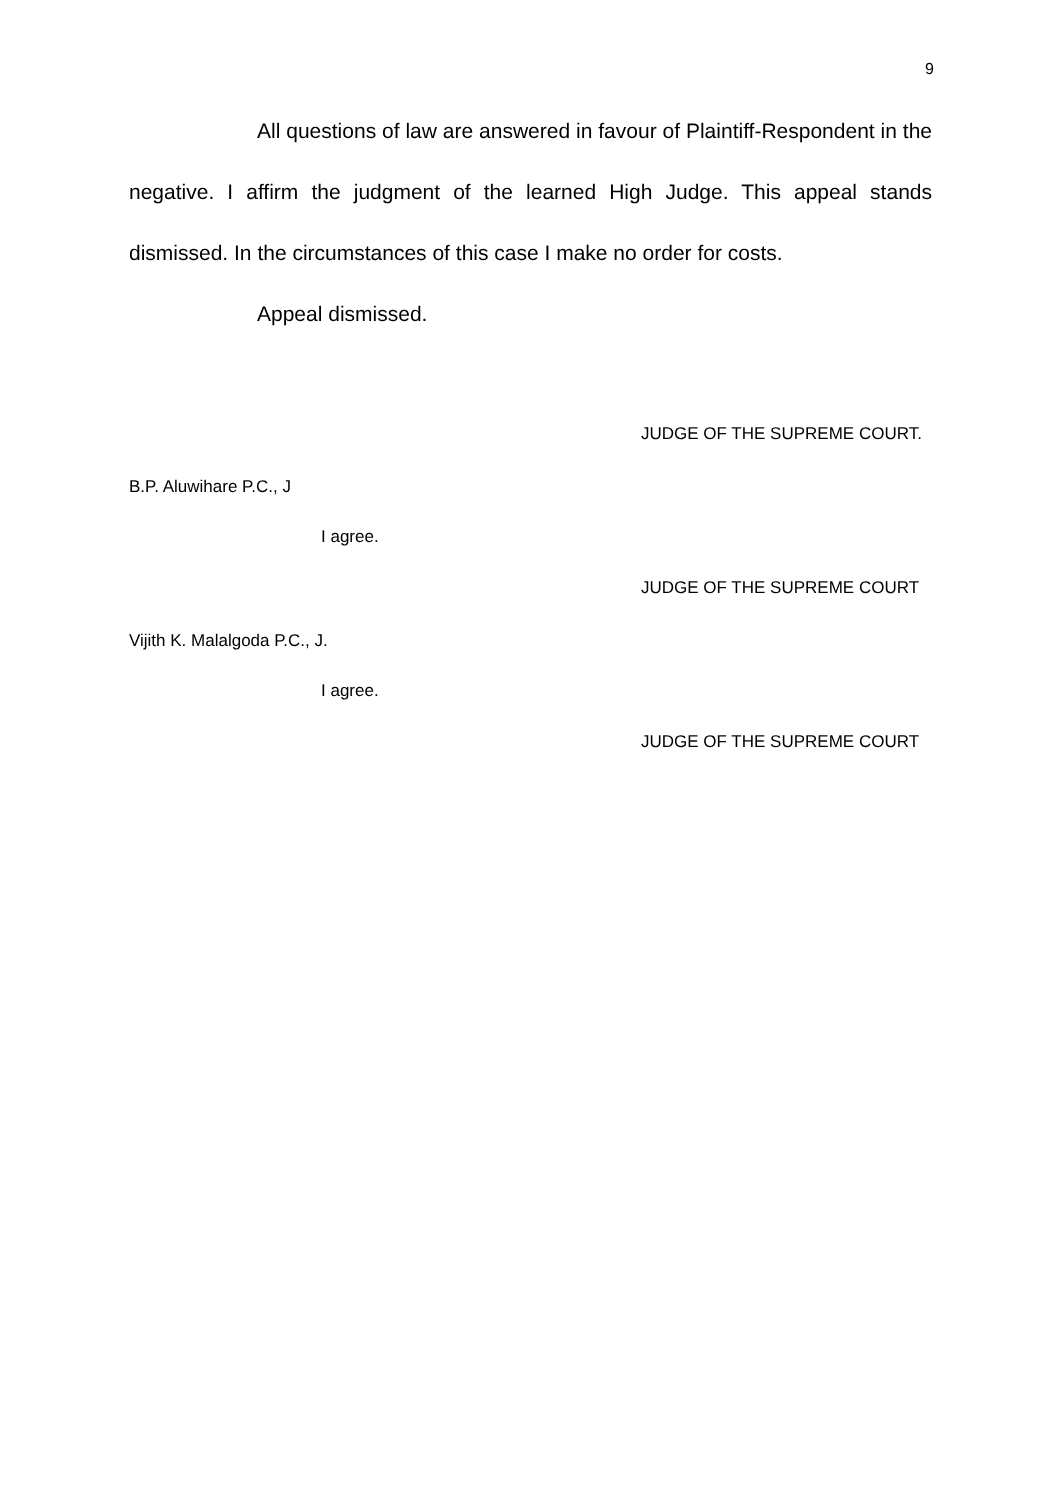9
All questions of law are answered in favour of Plaintiff-Respondent in the negative. I affirm the judgment of the learned High Judge. This appeal stands dismissed. In the circumstances of this case I make no order for costs.
Appeal dismissed.
JUDGE OF THE SUPREME COURT.
B.P. Aluwihare P.C., J
I agree.
JUDGE OF THE SUPREME COURT
Vijith K. Malalgoda P.C., J.
I agree.
JUDGE OF THE SUPREME COURT